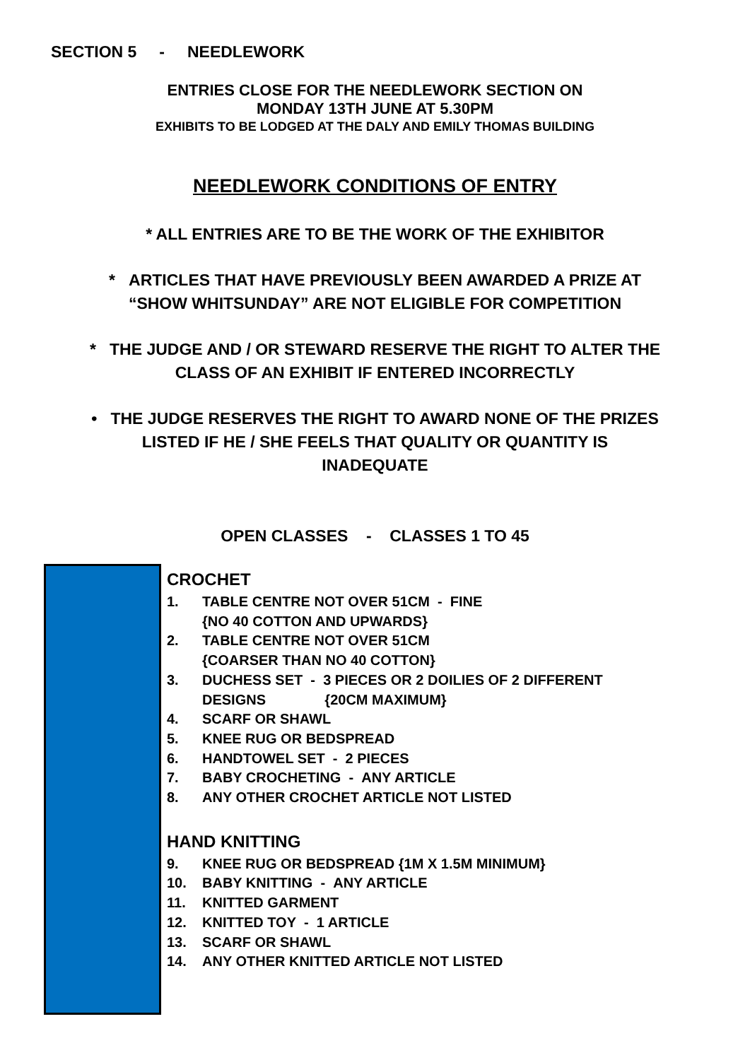SECTION 5 - NEEDLEWORK
ENTRIES CLOSE FOR THE NEEDLEWORK SECTION ON
MONDAY 13TH JUNE AT 5.30PM
EXHIBITS TO BE LODGED AT THE DALY AND EMILY THOMAS BUILDING
NEEDLEWORK CONDITIONS OF ENTRY
* ALL ENTRIES ARE TO BE THE WORK OF THE EXHIBITOR
* ARTICLES THAT HAVE PREVIOUSLY BEEN AWARDED A PRIZE AT
“SHOW WHITSUNDAY” ARE NOT ELIGIBLE FOR COMPETITION
* THE JUDGE AND / OR STEWARD RESERVE THE RIGHT TO ALTER THE
CLASS OF AN EXHIBIT IF ENTERED INCORRECTLY
• THE JUDGE RESERVES THE RIGHT TO AWARD NONE OF THE PRIZES
LISTED IF HE / SHE FEELS THAT QUALITY OR QUANTITY IS
INADEQUATE
OPEN CLASSES - CLASSES 1 TO 45
CROCHET
1. TABLE CENTRE NOT OVER 51CM - FINE
{NO 40 COTTON AND UPWARDS}
2. TABLE CENTRE NOT OVER 51CM
{COARSER THAN NO 40 COTTON}
3. DUCHESS SET - 3 PIECES OR 2 DOILIES OF 2 DIFFERENT
DESIGNS {20CM MAXIMUM}
4. SCARF OR SHAWL
5. KNEE RUG OR BEDSPREAD
6. HANDTOWEL SET - 2 PIECES
7. BABY CROCHETING - ANY ARTICLE
8. ANY OTHER CROCHET ARTICLE NOT LISTED
HAND KNITTING
9. KNEE RUG OR BEDSPREAD {1M X 1.5M MINIMUM}
10. BABY KNITTING - ANY ARTICLE
11. KNITTED GARMENT
12. KNITTED TOY - 1 ARTICLE
13. SCARF OR SHAWL
14. ANY OTHER KNITTED ARTICLE NOT LISTED